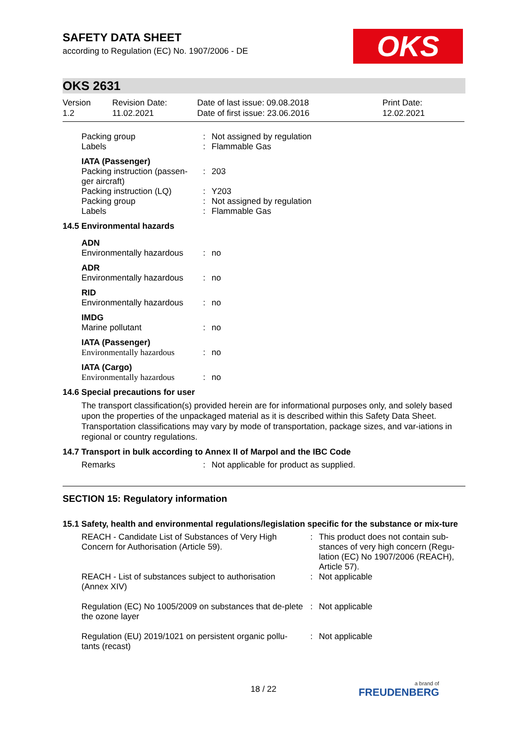OKS
SAFETY DATA SHEET
according to Regulation (EC) No. 1907/2006 - DE
OKS 2631
Version
1.2
Revision Date:
11.02.2021
Date of last issue: 09.08.2018
Date of first issue: 23.06.2016
Print Date:
12.02.2021
| Packing group | : | Not assigned by regulation |
| Labels | : | Flammable Gas |
| IATA (Passenger) | | |
| Packing instruction (passen-ger aircraft) | : | 203 |
| Packing instruction (LQ) | : | Y203 |
| Packing group | : | Not assigned by regulation |
| Labels | : | Flammable Gas |
14.5 Environmental hazards
| ADN | | |
| Environmentally hazardous | : | no |
| ADR | | |
| Environmentally hazardous | : | no |
| RID | | |
| Environmentally hazardous | : | no |
| IMDG | | |
| Marine pollutant | : | no |
| IATA (Passenger) | | |
| Environmentally hazardous | : | no |
| IATA (Cargo) | | |
| Environmentally hazardous | : | no |
14.6 Special precautions for user
The transport classification(s) provided herein are for informational purposes only, and solely based upon the properties of the unpackaged material as it is described within this Safety Data Sheet. Transportation classifications may vary by mode of transportation, package sizes, and var-iations in regional or country regulations.
14.7 Transport in bulk according to Annex II of Marpol and the IBC Code
| Remarks | : | Not applicable for product as supplied. |
SECTION 15: Regulatory information
15.1 Safety, health and environmental regulations/legislation specific for the substance or mix-ture
| REACH - Candidate List of Substances of Very High Concern for Authorisation (Article 59). | : | This product does not contain sub-stances of very high concern (Regu-lation (EC) No 1907/2006 (REACH), Article 57). |
| REACH - List of substances subject to authorisation (Annex XIV) | : | Not applicable |
| Regulation (EC) No 1005/2009 on substances that de-plete the ozone layer | : | Not applicable |
| Regulation (EU) 2019/1021 on persistent organic pollu-tants (recast) | : | Not applicable |
18 / 22 a brand of
FREUDENBERG